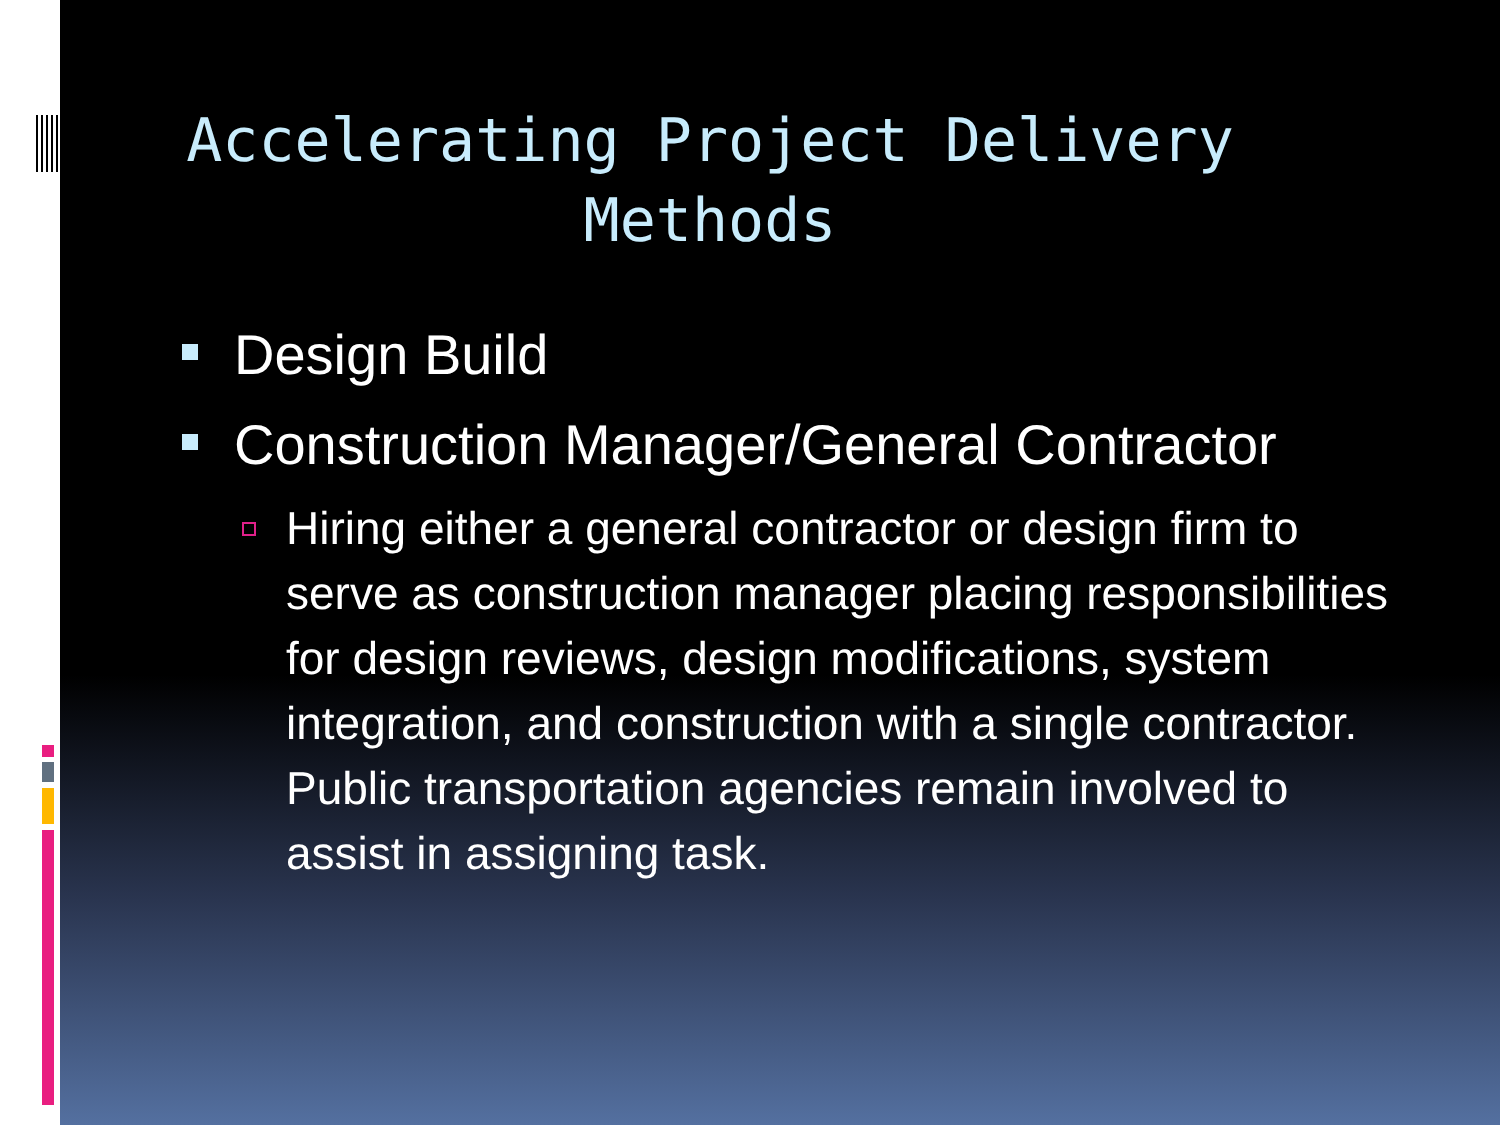Accelerating Project Delivery Methods
Design Build
Construction Manager/General Contractor
Hiring either a general contractor or design firm to serve as construction manager placing responsibilities for design reviews, design modifications, system integration, and construction with a single contractor. Public transportation agencies remain involved to assist in assigning task.